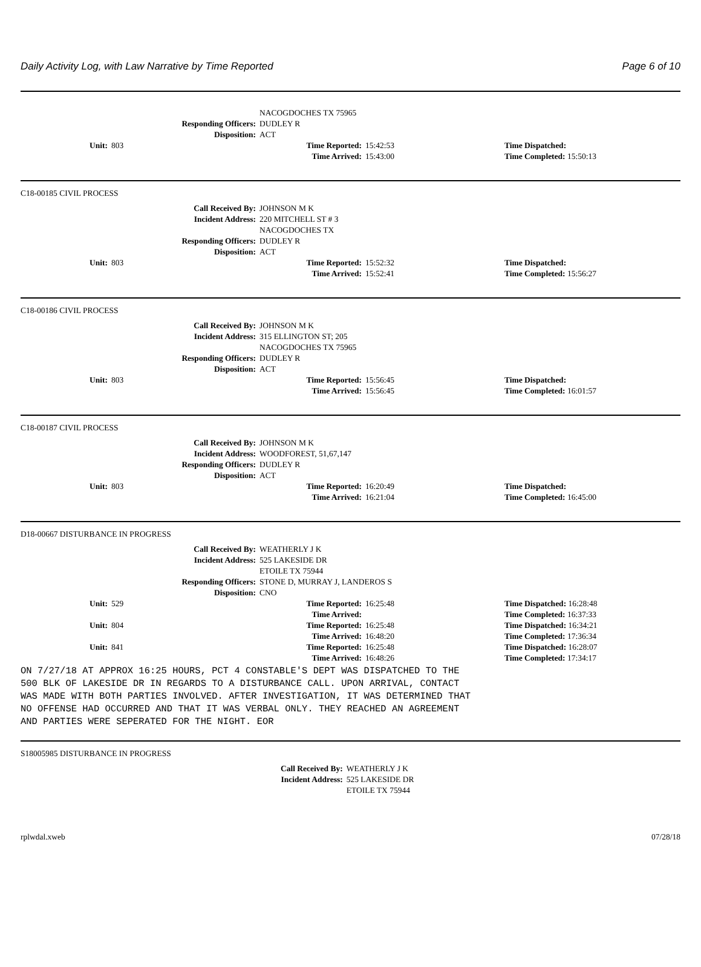Daily Activity Log, with Law Narrative by Time Reported Page 6 of 10
| | | NACOGDOCHES TX 75965 | | |
| Responding Officers: | | DUDLEY R | | |
| Disposition: | | ACT | | |
| Unit: | 803 | Time Reported: | 15:42:53 | Time Dispatched: |
| | | Time Arrived: | 15:43:00 | Time Completed: 15:50:13 |
C18-00185 CIVIL PROCESS
| Call Received By: | | JOHNSON M K | | |
| Incident Address: | | 220 MITCHELL ST # 3 NACOGDOCHES TX | | |
| Responding Officers: | | DUDLEY R | | |
| Disposition: | | ACT | | |
| Unit: | 803 | Time Reported: | 15:52:32 | Time Dispatched: |
| | | Time Arrived: | 15:52:41 | Time Completed: 15:56:27 |
C18-00186 CIVIL PROCESS
| Call Received By: | | JOHNSON M K | | |
| Incident Address: | | 315 ELLINGTON ST; 205 NACOGDOCHES TX 75965 | | |
| Responding Officers: | | DUDLEY R | | |
| Disposition: | | ACT | | |
| Unit: | 803 | Time Reported: | 15:56:45 | Time Dispatched: |
| | | Time Arrived: | 15:56:45 | Time Completed: 16:01:57 |
C18-00187 CIVIL PROCESS
| Call Received By: | | JOHNSON M K | | |
| Incident Address: | | WOODFOREST, 51,67,147 | | |
| Responding Officers: | | DUDLEY R | | |
| Disposition: | | ACT | | |
| Unit: | 803 | Time Reported: | 16:20:49 | Time Dispatched: |
| | | Time Arrived: | 16:21:04 | Time Completed: 16:45:00 |
D18-00667 DISTURBANCE IN PROGRESS
| Call Received By: | | WEATHERLY J K | | |
| Incident Address: | | 525 LAKESIDE DR ETOILE TX 75944 | | |
| Responding Officers: | | STONE D, MURRAY J, LANDEROS S | | |
| Disposition: | | CNO | | |
| Unit: | 529 | Time Reported: | 16:25:48 | Time Dispatched: 16:28:48 |
| | | Time Arrived: | | Time Completed: 16:37:33 |
| Unit: | 804 | Time Reported: | 16:25:48 | Time Dispatched: 16:34:21 |
| | | Time Arrived: | 16:48:20 | Time Completed: 17:36:34 |
| Unit: | 841 | Time Reported: | 16:25:48 | Time Dispatched: 16:28:07 |
| | | Time Arrived: | 16:48:26 | Time Completed: 17:34:17 |
ON 7/27/18 AT APPROX 16:25 HOURS, PCT 4 CONSTABLE'S DEPT WAS DISPATCHED TO THE 500 BLK OF LAKESIDE DR IN REGARDS TO A DISTURBANCE CALL. UPON ARRIVAL, CONTACT WAS MADE WITH BOTH PARTIES INVOLVED. AFTER INVESTIGATION, IT WAS DETERMINED THAT NO OFFENSE HAD OCCURRED AND THAT IT WAS VERBAL ONLY. THEY REACHED AN AGREEMENT AND PARTIES WERE SEPERATED FOR THE NIGHT. EOR
S18005985 DISTURBANCE IN PROGRESS
| Call Received By: | WEATHERLY J K |
| Incident Address: | 525 LAKESIDE DR ETOILE TX 75944 |
rplwdal.xweb 07/28/18